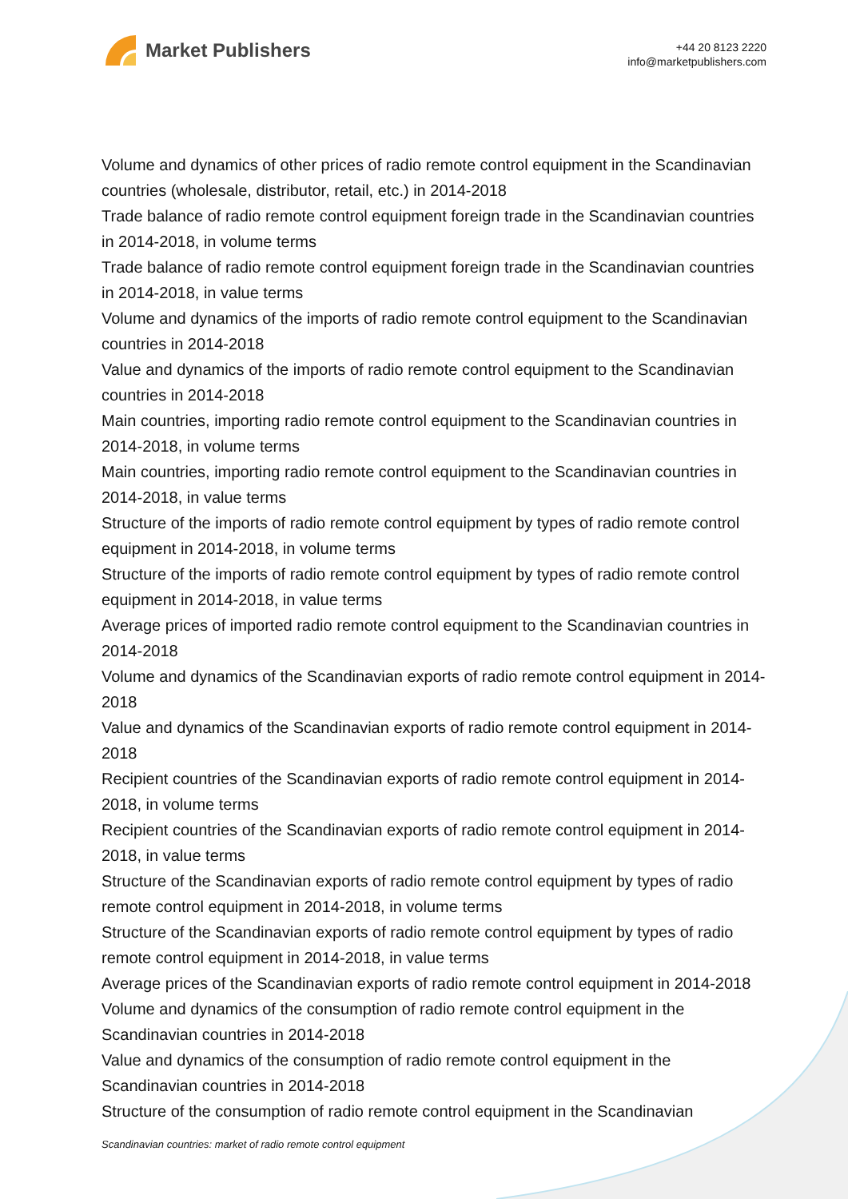Market Publishers
+44 20 8123 2220
info@marketpublishers.com
Volume and dynamics of other prices of radio remote control equipment in the Scandinavian countries (wholesale, distributor, retail, etc.) in 2014-2018
Trade balance of radio remote control equipment foreign trade in the Scandinavian countries in 2014-2018, in volume terms
Trade balance of radio remote control equipment foreign trade in the Scandinavian countries in 2014-2018, in value terms
Volume and dynamics of the imports of radio remote control equipment to the Scandinavian countries in 2014-2018
Value and dynamics of the imports of radio remote control equipment to the Scandinavian countries in 2014-2018
Main countries, importing radio remote control equipment to the Scandinavian countries in 2014-2018, in volume terms
Main countries, importing radio remote control equipment to the Scandinavian countries in 2014-2018, in value terms
Structure of the imports of radio remote control equipment by types of radio remote control equipment in 2014-2018, in volume terms
Structure of the imports of radio remote control equipment by types of radio remote control equipment in 2014-2018, in value terms
Average prices of imported radio remote control equipment to the Scandinavian countries in 2014-2018
Volume and dynamics of the Scandinavian exports of radio remote control equipment in 2014-2018
Value and dynamics of the Scandinavian exports of radio remote control equipment in 2014-2018
Recipient countries of the Scandinavian exports of radio remote control equipment in 2014-2018, in volume terms
Recipient countries of the Scandinavian exports of radio remote control equipment in 2014-2018, in value terms
Structure of the Scandinavian exports of radio remote control equipment by types of radio remote control equipment in 2014-2018, in volume terms
Structure of the Scandinavian exports of radio remote control equipment by types of radio remote control equipment in 2014-2018, in value terms
Average prices of the Scandinavian exports of radio remote control equipment in 2014-2018
Volume and dynamics of the consumption of radio remote control equipment in the Scandinavian countries in 2014-2018
Value and dynamics of the consumption of radio remote control equipment in the Scandinavian countries in 2014-2018
Structure of the consumption of radio remote control equipment in the Scandinavian
Scandinavian countries: market of radio remote control equipment